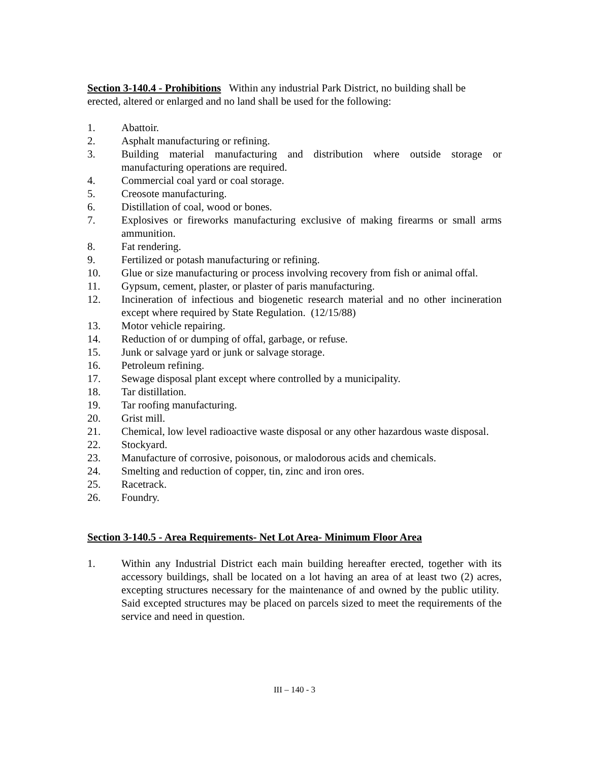Section 3-140.4 - Prohibitions Within any industrial Park District, no building shall be erected, altered or enlarged and no land shall be used for the following:
1. Abattoir.
2. Asphalt manufacturing or refining.
3. Building material manufacturing and distribution where outside storage or manufacturing operations are required.
4. Commercial coal yard or coal storage.
5. Creosote manufacturing.
6. Distillation of coal, wood or bones.
7. Explosives or fireworks manufacturing exclusive of making firearms or small arms ammunition.
8. Fat rendering.
9. Fertilized or potash manufacturing or refining.
10. Glue or size manufacturing or process involving recovery from fish or animal offal.
11. Gypsum, cement, plaster, or plaster of paris manufacturing.
12. Incineration of infectious and biogenetic research material and no other incineration except where required by State Regulation. (12/15/88)
13. Motor vehicle repairing.
14. Reduction of or dumping of offal, garbage, or refuse.
15. Junk or salvage yard or junk or salvage storage.
16. Petroleum refining.
17. Sewage disposal plant except where controlled by a municipality.
18. Tar distillation.
19. Tar roofing manufacturing.
20. Grist mill.
21. Chemical, low level radioactive waste disposal or any other hazardous waste disposal.
22. Stockyard.
23. Manufacture of corrosive, poisonous, or malodorous acids and chemicals.
24. Smelting and reduction of copper, tin, zinc and iron ores.
25. Racetrack.
26. Foundry.
Section 3-140.5 - Area Requirements- Net Lot Area- Minimum Floor Area
1. Within any Industrial District each main building hereafter erected, together with its accessory buildings, shall be located on a lot having an area of at least two (2) acres, excepting structures necessary for the maintenance of and owned by the public utility. Said excepted structures may be placed on parcels sized to meet the requirements of the service and need in question.
III – 140 - 3